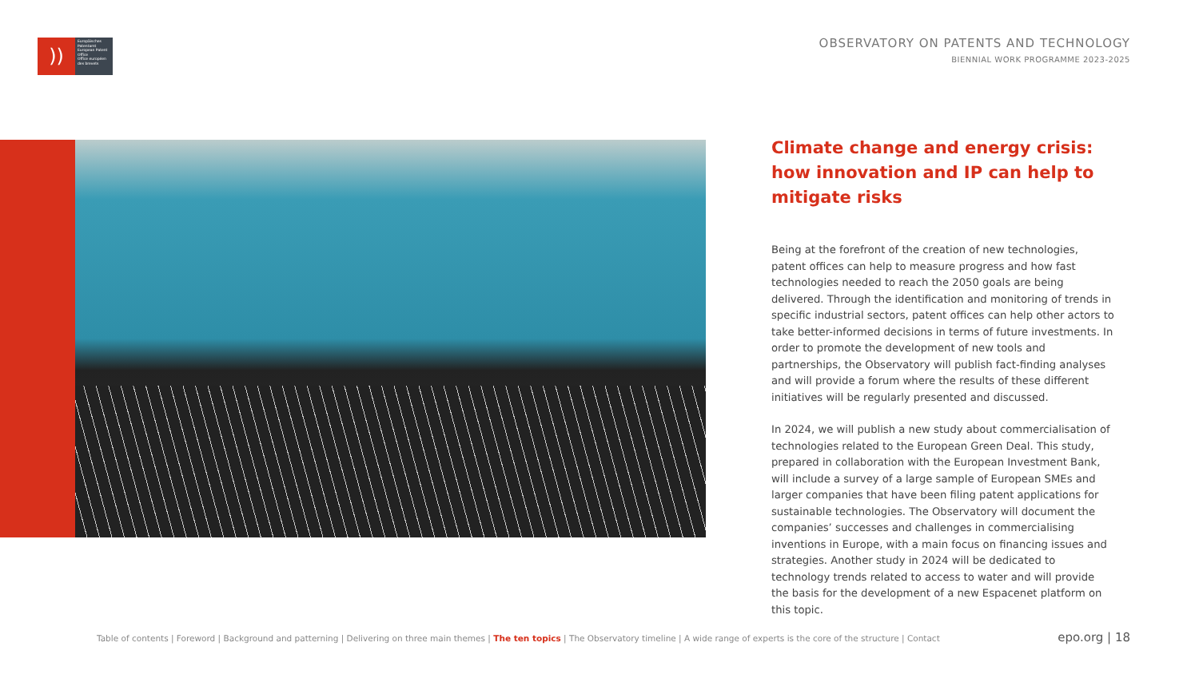))
Europäisches Patentamt
European Patent Office
Office européen des brevets
OBSERVATORY ON PATENTS AND TECHNOLOGY
BIENNIAL WORK PROGRAMME 2023-2025
Climate change and energy crisis: how innovation and IP can help to mitigate risks
Being at the forefront of the creation of new technologies, patent offices can help to measure progress and how fast technologies needed to reach the 2050 goals are being delivered. Through the identification and monitoring of trends in specific industrial sectors, patent offices can help other actors to take better-informed decisions in terms of future investments. In order to promote the development of new tools and partnerships, the Observatory will publish fact-finding analyses and will provide a forum where the results of these different initiatives will be regularly presented and discussed.
In 2024, we will publish a new study about commercialisation of technologies related to the European Green Deal. This study, prepared in collaboration with the European Investment Bank, will include a survey of a large sample of European SMEs and larger companies that have been filing patent applications for sustainable technologies. The Observatory will document the companies’ successes and challenges in commercialising inventions in Europe, with a main focus on financing issues and strategies. Another study in 2024 will be dedicated to technology trends related to access to water and will provide the basis for the development of a new Espacenet platform on this topic.
Table of contents | Foreword | Background and patterning | Delivering on three main themes | The ten topics | The Observatory timeline | A wide range of experts is the core of the structure | Contact
epo.org | 18